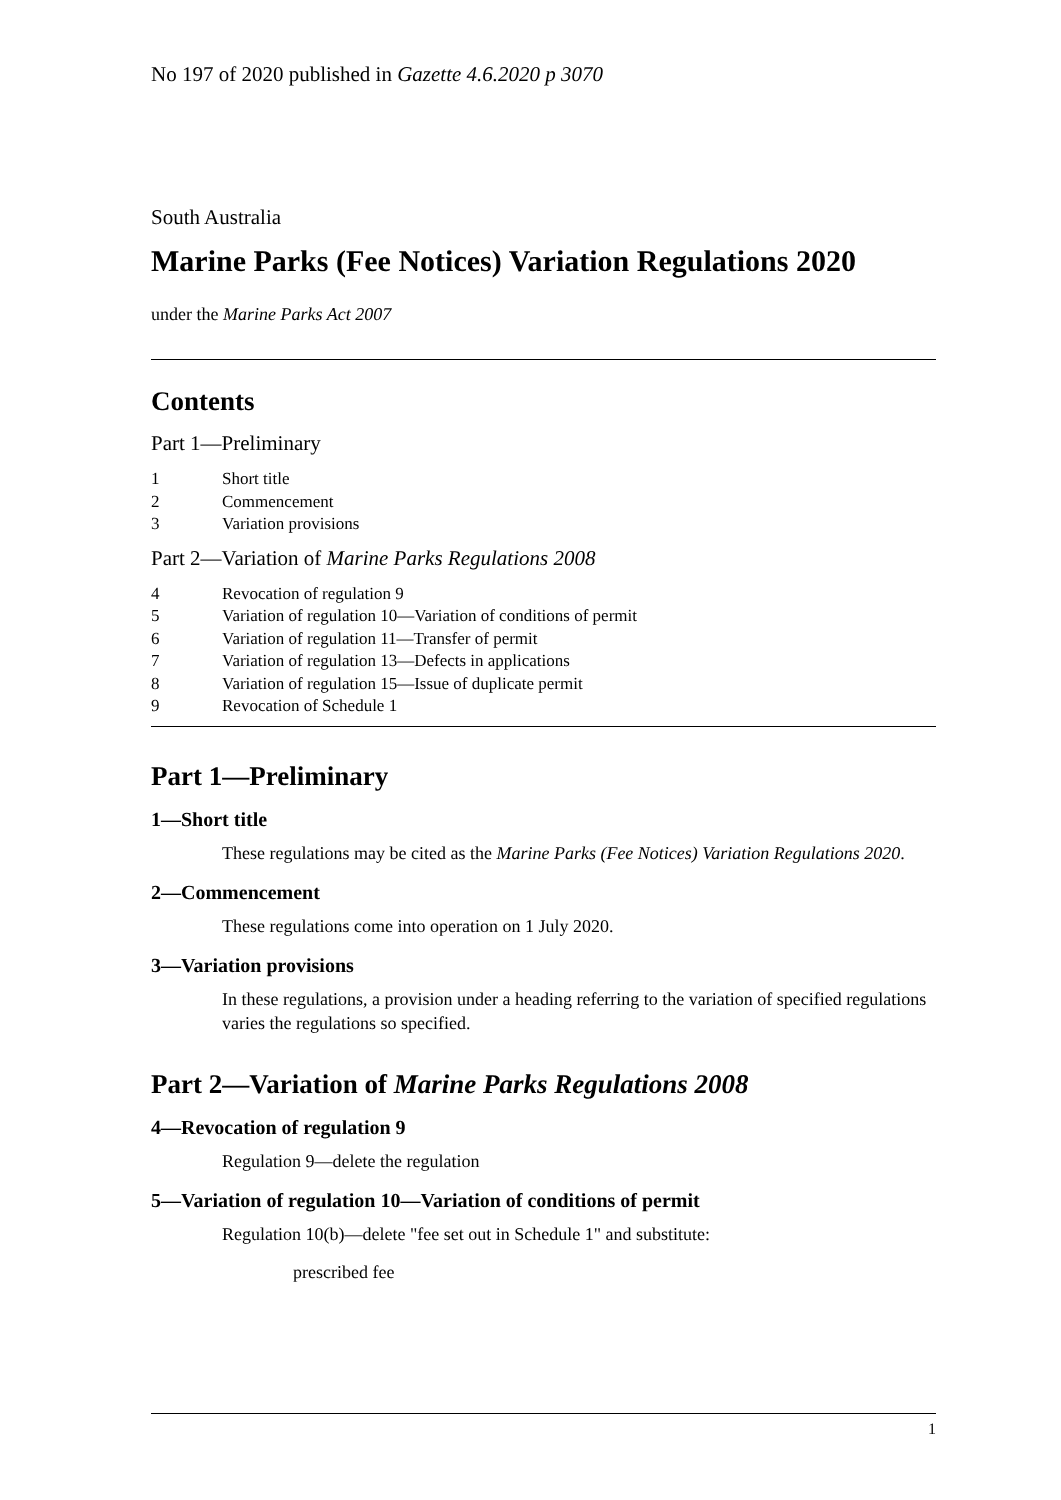No 197 of 2020 published in Gazette 4.6.2020 p 3070
South Australia
Marine Parks (Fee Notices) Variation Regulations 2020
under the Marine Parks Act 2007
Contents
Part 1—Preliminary
1 Short title
2 Commencement
3 Variation provisions
Part 2—Variation of Marine Parks Regulations 2008
4 Revocation of regulation 9
5 Variation of regulation 10—Variation of conditions of permit
6 Variation of regulation 11—Transfer of permit
7 Variation of regulation 13—Defects in applications
8 Variation of regulation 15—Issue of duplicate permit
9 Revocation of Schedule 1
Part 1—Preliminary
1—Short title
These regulations may be cited as the Marine Parks (Fee Notices) Variation Regulations 2020.
2—Commencement
These regulations come into operation on 1 July 2020.
3—Variation provisions
In these regulations, a provision under a heading referring to the variation of specified regulations varies the regulations so specified.
Part 2—Variation of Marine Parks Regulations 2008
4—Revocation of regulation 9
Regulation 9—delete the regulation
5—Variation of regulation 10—Variation of conditions of permit
Regulation 10(b)—delete "fee set out in Schedule 1" and substitute:
prescribed fee
1